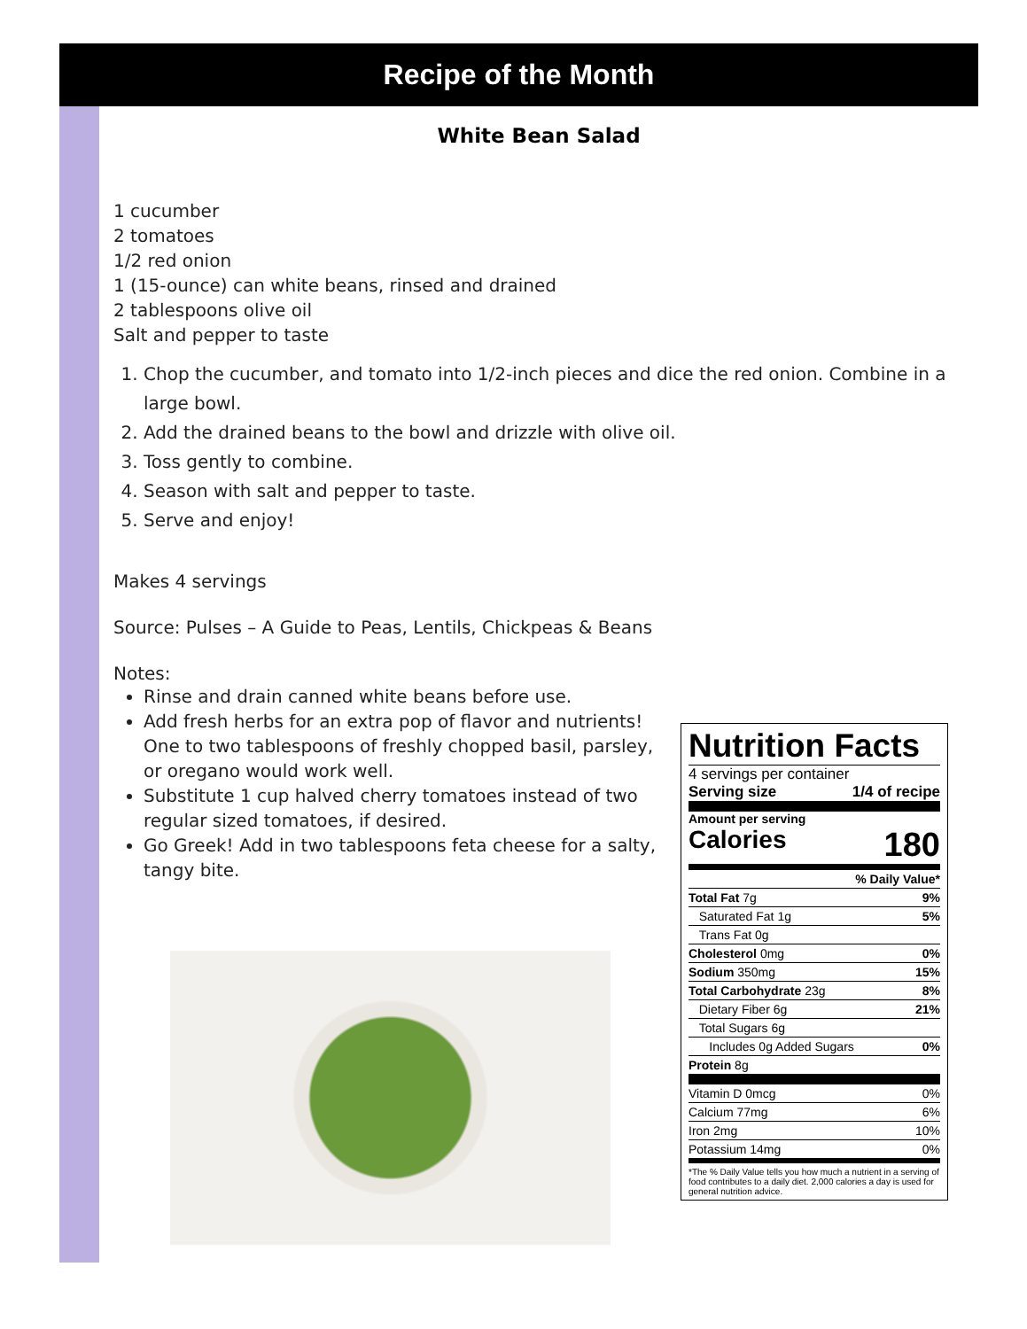Recipe of the Month
White Bean Salad
1 cucumber
2 tomatoes
1/2 red onion
1 (15-ounce) can white beans, rinsed and drained
2 tablespoons olive oil
Salt and pepper to taste
1. Chop the cucumber, and tomato into 1/2-inch pieces and dice the red onion. Combine in a large bowl.
2. Add the drained beans to the bowl and drizzle with olive oil.
3. Toss gently to combine.
4. Season with salt and pepper to taste.
5. Serve and enjoy!
Makes 4 servings
Source: Pulses – A Guide to Peas, Lentils, Chickpeas & Beans
Notes:
Rinse and drain canned white beans before use.
Add fresh herbs for an extra pop of flavor and nutrients! One to two tablespoons of freshly chopped basil, parsley, or oregano would work well.
Substitute 1 cup halved cherry tomatoes instead of two regular sized tomatoes, if desired.
Go Greek! Add in two tablespoons feta cheese for a salty, tangy bite.
Nutrition Facts
4 servings per container
Serving size 1/4 of recipe
Amount per serving
Calories 180
| | % Daily Value* |
| Total Fat 7g | 9% |
| Saturated Fat 1g | 5% |
| Trans Fat 0g | |
| Cholesterol 0mg | 0% |
| Sodium 350mg | 15% |
| Total Carbohydrate 23g | 8% |
| Dietary Fiber 6g | 21% |
| Total Sugars 6g | |
| Includes 0g Added Sugars | 0% |
| Protein 8g | |
| Vitamin D 0mcg | 0% |
| Calcium 77mg | 6% |
| Iron 2mg | 10% |
| Potassium 14mg | 0% |
*The % Daily Value tells you how much a nutrient in a serving of food contributes to a daily diet. 2,000 calories a day is used for general nutrition advice.